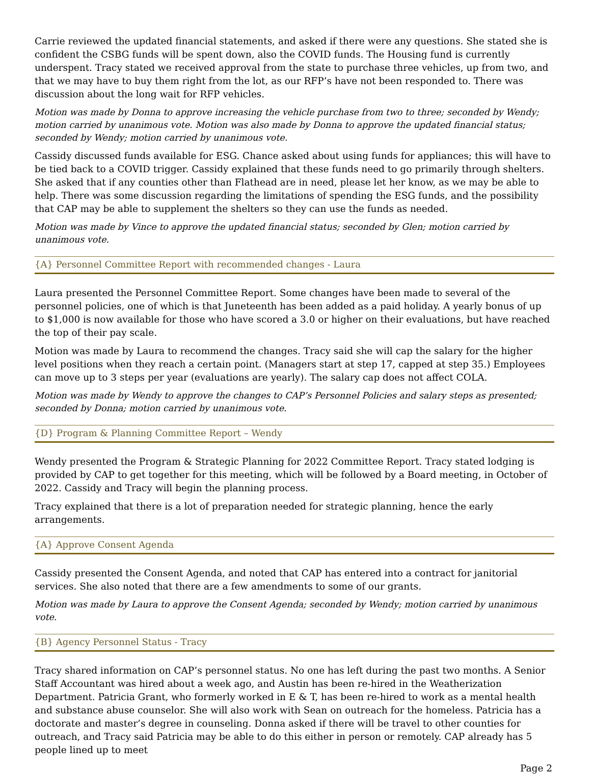Carrie reviewed the updated financial statements, and asked if there were any questions. She stated she is confident the CSBG funds will be spent down, also the COVID funds. The Housing fund is currently underspent. Tracy stated we received approval from the state to purchase three vehicles, up from two, and that we may have to buy them right from the lot, as our RFP’s have not been responded to. There was discussion about the long wait for RFP vehicles.
Motion was made by Donna to approve increasing the vehicle purchase from two to three; seconded by Wendy; motion carried by unanimous vote. Motion was also made by Donna to approve the updated financial status; seconded by Wendy; motion carried by unanimous vote.
Cassidy discussed funds available for ESG. Chance asked about using funds for appliances; this will have to be tied back to a COVID trigger. Cassidy explained that these funds need to go primarily through shelters. She asked that if any counties other than Flathead are in need, please let her know, as we may be able to help. There was some discussion regarding the limitations of spending the ESG funds, and the possibility that CAP may be able to supplement the shelters so they can use the funds as needed.
Motion was made by Vince to approve the updated financial status; seconded by Glen; motion carried by unanimous vote.
{A} Personnel Committee Report with recommended changes - Laura
Laura presented the Personnel Committee Report. Some changes have been made to several of the personnel policies, one of which is that Juneteenth has been added as a paid holiday. A yearly bonus of up to $1,000 is now available for those who have scored a 3.0 or higher on their evaluations, but have reached the top of their pay scale.
Motion was made by Laura to recommend the changes. Tracy said she will cap the salary for the higher level positions when they reach a certain point. (Managers start at step 17, capped at step 35.) Employees can move up to 3 steps per year (evaluations are yearly). The salary cap does not affect COLA.
Motion was made by Wendy to approve the changes to CAP’s Personnel Policies and salary steps as presented; seconded by Donna; motion carried by unanimous vote.
{D} Program & Planning Committee Report – Wendy
Wendy presented the Program & Strategic Planning for 2022 Committee Report. Tracy stated lodging is provided by CAP to get together for this meeting, which will be followed by a Board meeting, in October of 2022. Cassidy and Tracy will begin the planning process.
Tracy explained that there is a lot of preparation needed for strategic planning, hence the early arrangements.
{A} Approve Consent Agenda
Cassidy presented the Consent Agenda, and noted that CAP has entered into a contract for janitorial services. She also noted that there are a few amendments to some of our grants.
Motion was made by Laura to approve the Consent Agenda; seconded by Wendy; motion carried by unanimous vote.
{B} Agency Personnel Status - Tracy
Tracy shared information on CAP’s personnel status. No one has left during the past two months. A Senior Staff Accountant was hired about a week ago, and Austin has been re-hired in the Weatherization Department. Patricia Grant, who formerly worked in E & T, has been re-hired to work as a mental health and substance abuse counselor. She will also work with Sean on outreach for the homeless. Patricia has a doctorate and master’s degree in counseling. Donna asked if there will be travel to other counties for outreach, and Tracy said Patricia may be able to do this either in person or remotely. CAP already has 5 people lined up to meet
Page 2